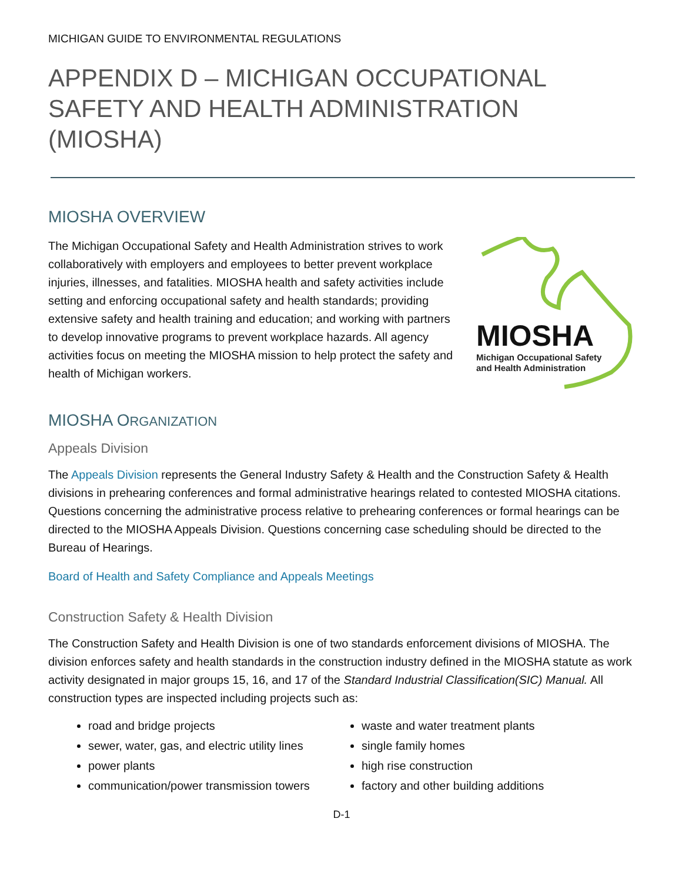MICHIGAN GUIDE TO ENVIRONMENTAL REGULATIONS
APPENDIX D – MICHIGAN OCCUPATIONAL SAFETY AND HEALTH ADMINISTRATION (MIOSHA)
MIOSHA OVERVIEW
The Michigan Occupational Safety and Health Administration strives to work collaboratively with employers and employees to better prevent workplace injuries, illnesses, and fatalities. MIOSHA health and safety activities include setting and enforcing occupational safety and health standards; providing extensive safety and health training and education; and working with partners to develop innovative programs to prevent workplace hazards. All agency activities focus on meeting the MIOSHA mission to help protect the safety and health of Michigan workers.
MIOSHA
Michigan Occupational Safety
and Health Administration
MIOSHA ORGANIZATION
Appeals Division
The Appeals Division represents the General Industry Safety & Health and the Construction Safety & Health divisions in prehearing conferences and formal administrative hearings related to contested MIOSHA citations. Questions concerning the administrative process relative to prehearing conferences or formal hearings can be directed to the MIOSHA Appeals Division. Questions concerning case scheduling should be directed to the Bureau of Hearings.
Board of Health and Safety Compliance and Appeals Meetings
Construction Safety & Health Division
The Construction Safety and Health Division is one of two standards enforcement divisions of MIOSHA. The division enforces safety and health standards in the construction industry defined in the MIOSHA statute as work activity designated in major groups 15, 16, and 17 of the Standard Industrial Classification(SIC) Manual. All construction types are inspected including projects such as:
road and bridge projects
waste and water treatment plants
sewer, water, gas, and electric utility lines
single family homes
power plants
high rise construction
communication/power transmission towers
factory and other building additions
D-1